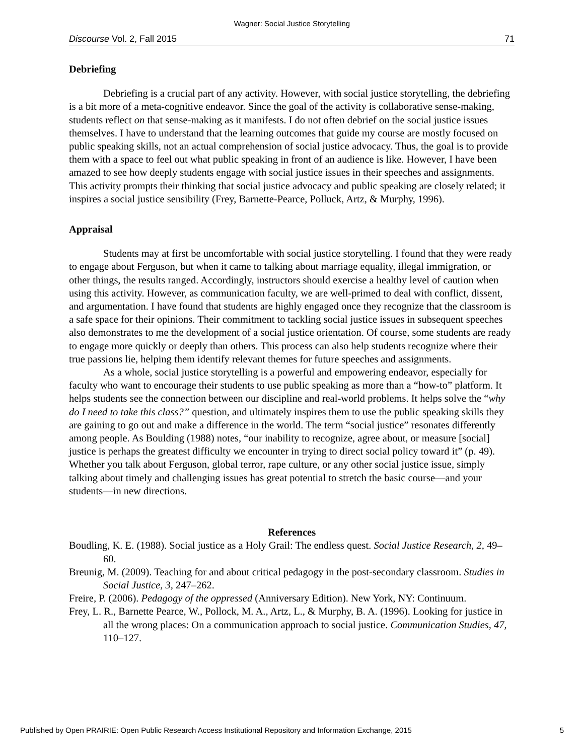Wagner: Social Justice Storytelling
Discourse Vol. 2, Fall 2015 71
Debriefing
Debriefing is a crucial part of any activity. However, with social justice storytelling, the debriefing is a bit more of a meta-cognitive endeavor. Since the goal of the activity is collaborative sense-making, students reflect on that sense-making as it manifests. I do not often debrief on the social justice issues themselves. I have to understand that the learning outcomes that guide my course are mostly focused on public speaking skills, not an actual comprehension of social justice advocacy. Thus, the goal is to provide them with a space to feel out what public speaking in front of an audience is like. However, I have been amazed to see how deeply students engage with social justice issues in their speeches and assignments. This activity prompts their thinking that social justice advocacy and public speaking are closely related; it inspires a social justice sensibility (Frey, Barnette-Pearce, Polluck, Artz, & Murphy, 1996).
Appraisal
Students may at first be uncomfortable with social justice storytelling. I found that they were ready to engage about Ferguson, but when it came to talking about marriage equality, illegal immigration, or other things, the results ranged. Accordingly, instructors should exercise a healthy level of caution when using this activity. However, as communication faculty, we are well-primed to deal with conflict, dissent, and argumentation. I have found that students are highly engaged once they recognize that the classroom is a safe space for their opinions. Their commitment to tackling social justice issues in subsequent speeches also demonstrates to me the development of a social justice orientation. Of course, some students are ready to engage more quickly or deeply than others. This process can also help students recognize where their true passions lie, helping them identify relevant themes for future speeches and assignments.
As a whole, social justice storytelling is a powerful and empowering endeavor, especially for faculty who want to encourage their students to use public speaking as more than a “how-to” platform. It helps students see the connection between our discipline and real-world problems. It helps solve the “why do I need to take this class?” question, and ultimately inspires them to use the public speaking skills they are gaining to go out and make a difference in the world. The term “social justice” resonates differently among people. As Boulding (1988) notes, “our inability to recognize, agree about, or measure [social] justice is perhaps the greatest difficulty we encounter in trying to direct social policy toward it” (p. 49). Whether you talk about Ferguson, global terror, rape culture, or any other social justice issue, simply talking about timely and challenging issues has great potential to stretch the basic course—and your students—in new directions.
References
Boudling, K. E. (1988). Social justice as a Holy Grail: The endless quest. Social Justice Research, 2, 49–60.
Breunig, M. (2009). Teaching for and about critical pedagogy in the post-secondary classroom. Studies in Social Justice, 3, 247–262.
Freire, P. (2006). Pedagogy of the oppressed (Anniversary Edition). New York, NY: Continuum.
Frey, L. R., Barnette Pearce, W., Pollock, M. A., Artz, L., & Murphy, B. A. (1996). Looking for justice in all the wrong places: On a communication approach to social justice. Communication Studies, 47, 110–127.
Published by Open PRAIRIE: Open Public Research Access Institutional Repository and Information Exchange, 2015 5